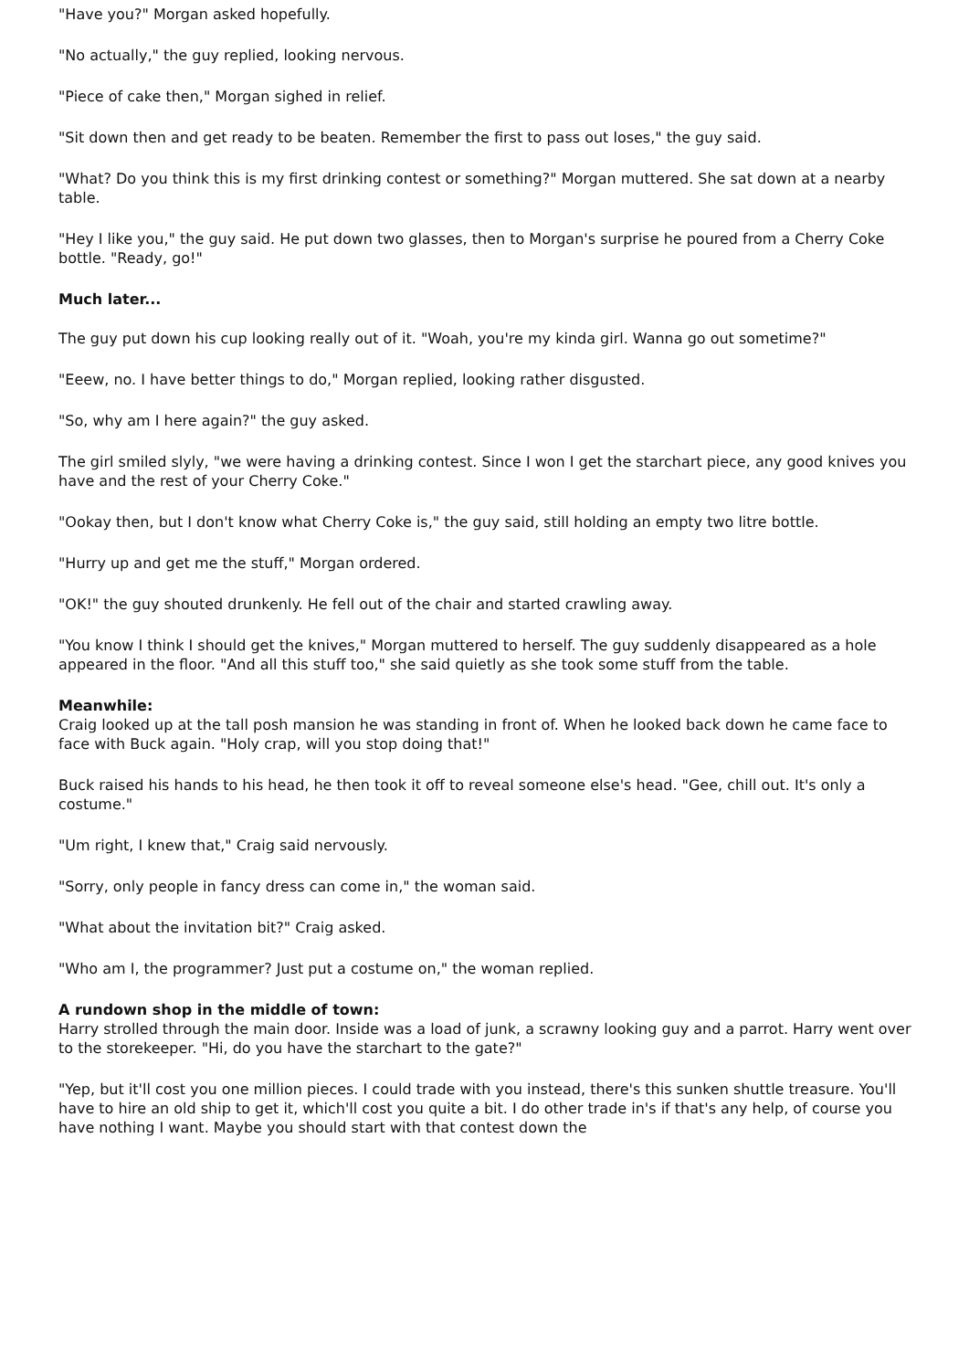"Have you?" Morgan asked hopefully.
"No actually," the guy replied, looking nervous.
"Piece of cake then," Morgan sighed in relief.
"Sit down then and get ready to be beaten. Remember the first to pass out loses," the guy said.
"What? Do you think this is my first drinking contest or something?" Morgan muttered. She sat down at a nearby table.
"Hey I like you," the guy said. He put down two glasses, then to Morgan's surprise he poured from a Cherry Coke bottle. "Ready, go!"
Much later...
The guy put down his cup looking really out of it. "Woah, you're my kinda girl. Wanna go out sometime?"
"Eeew, no. I have better things to do," Morgan replied, looking rather disgusted.
"So, why am I here again?" the guy asked.
The girl smiled slyly, "we were having a drinking contest. Since I won I get the starchart piece, any good knives you have and the rest of your Cherry Coke."
"Ookay then, but I don't know what Cherry Coke is," the guy said, still holding an empty two litre bottle.
"Hurry up and get me the stuff," Morgan ordered.
"OK!" the guy shouted drunkenly. He fell out of the chair and started crawling away.
"You know I think I should get the knives," Morgan muttered to herself. The guy suddenly disappeared as a hole appeared in the floor. "And all this stuff too," she said quietly as she took some stuff from the table.
Meanwhile:
Craig looked up at the tall posh mansion he was standing in front of. When he looked back down he came face to face with Buck again. "Holy crap, will you stop doing that!"
Buck raised his hands to his head, he then took it off to reveal someone else's head. "Gee, chill out. It's only a costume."
"Um right, I knew that," Craig said nervously.
"Sorry, only people in fancy dress can come in," the woman said.
"What about the invitation bit?" Craig asked.
"Who am I, the programmer? Just put a costume on," the woman replied.
A rundown shop in the middle of town:
Harry strolled through the main door. Inside was a load of junk, a scrawny looking guy and a parrot. Harry went over to the storekeeper. "Hi, do you have the starchart to the gate?"
"Yep, but it'll cost you one million pieces. I could trade with you instead, there's this sunken shuttle treasure. You'll have to hire an old ship to get it, which'll cost you quite a bit. I do other trade in's if that's any help, of course you have nothing I want. Maybe you should start with that contest down the